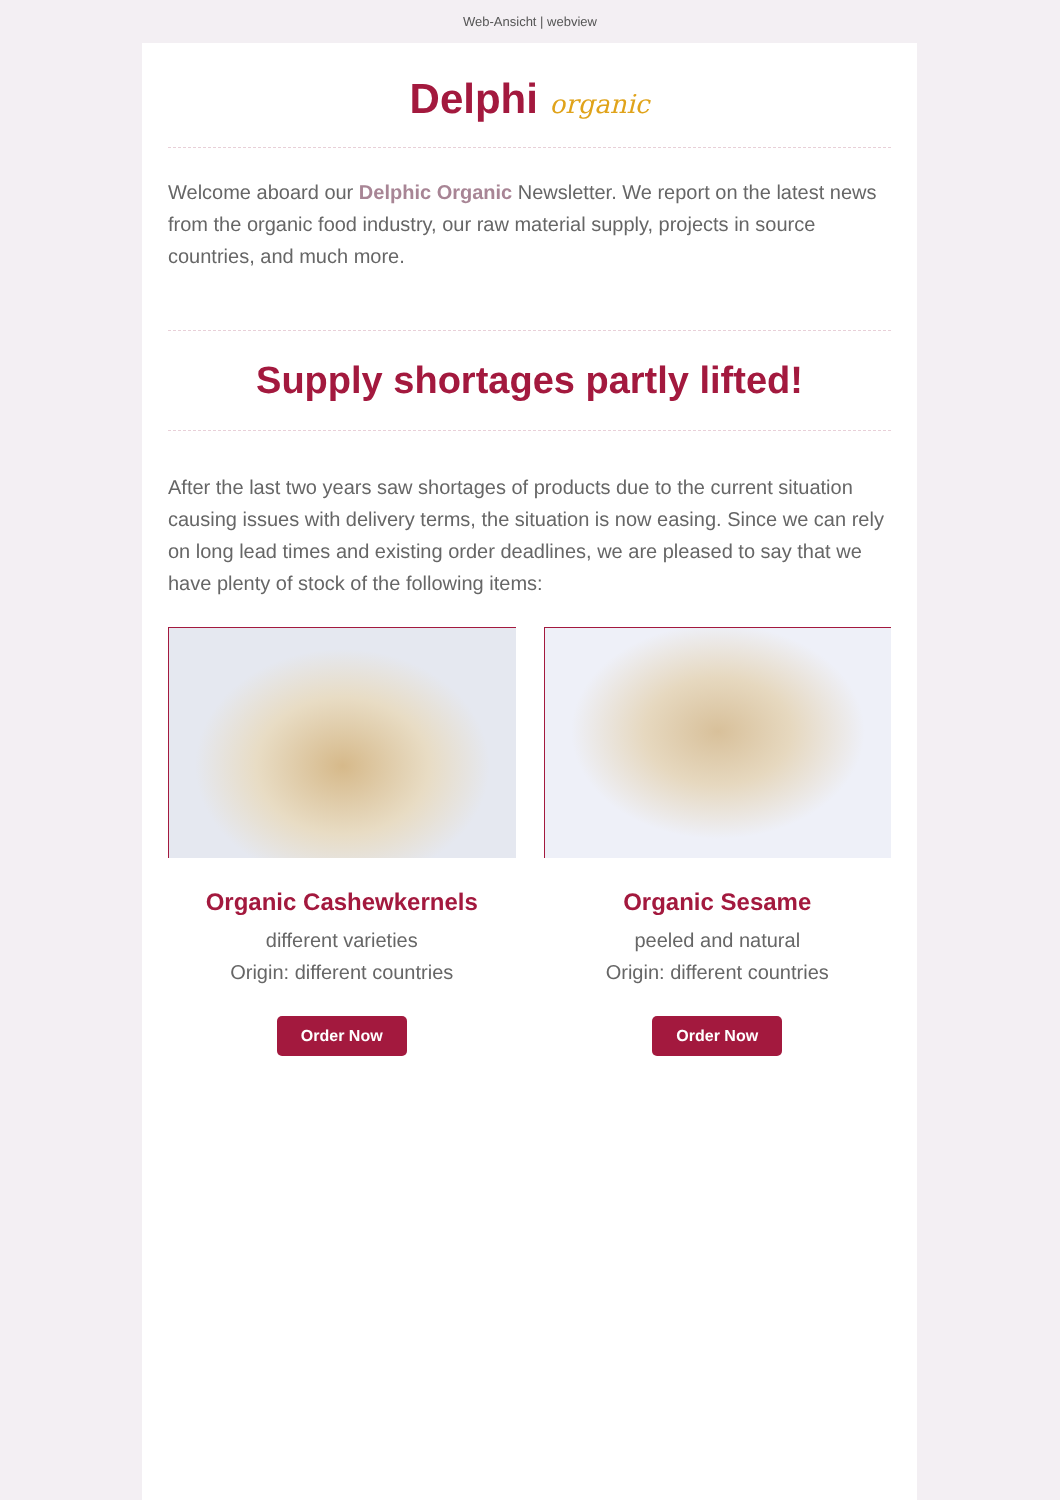Web-Ansicht | webview
Delphi organic
Welcome aboard our Delphic Organic Newsletter. We report on the latest news from the organic food industry, our raw material supply, projects in source countries, and much more.
Supply shortages partly lifted!
After the last two years saw shortages of products due to the current situation causing issues with delivery terms, the situation is now easing. Since we can rely on long lead times and existing order deadlines, we are pleased to say that we have plenty of stock of the following items:
Organic Cashewkernels
different varieties
Origin: different countries
Order Now
Organic Sesame
peeled and natural
Origin: different countries
Order Now